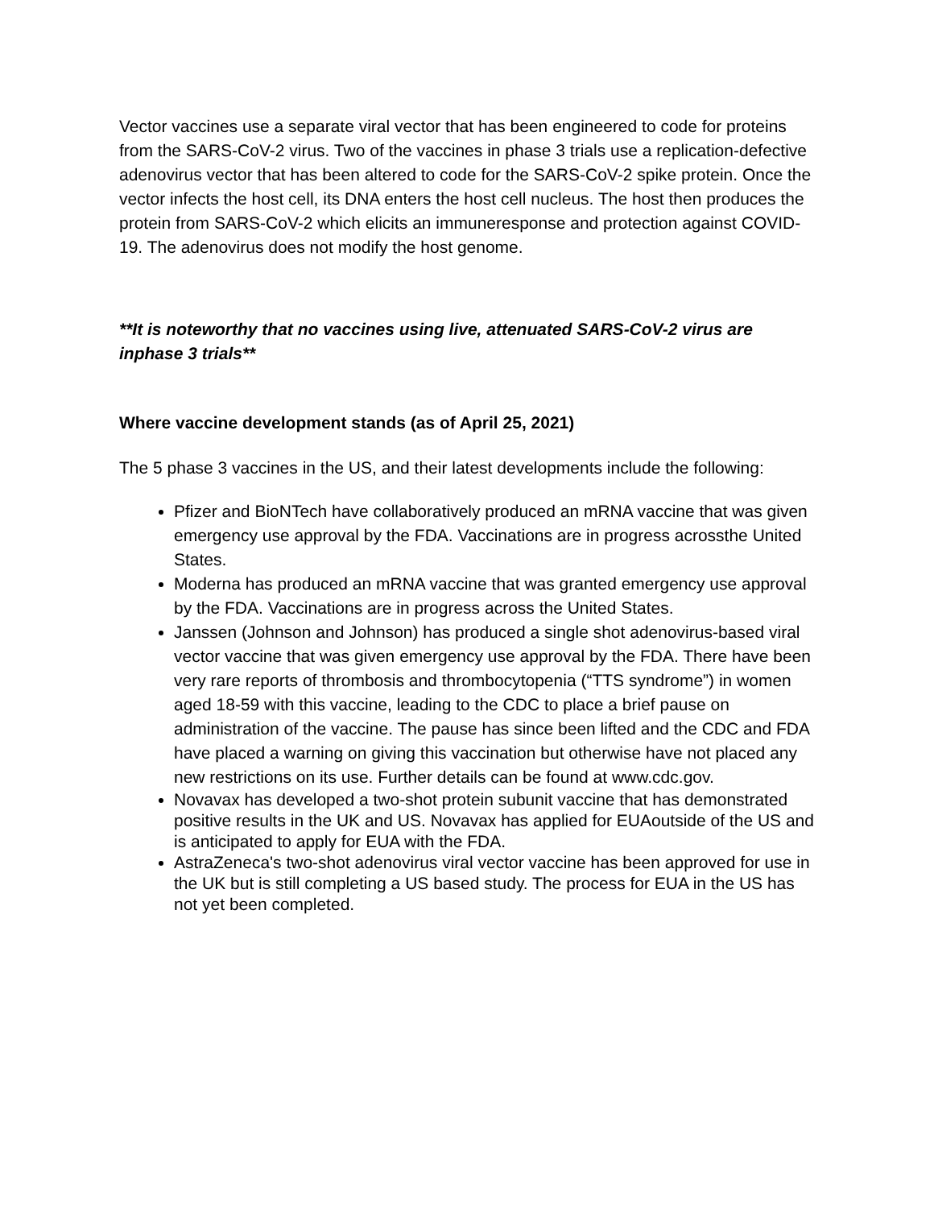Vector vaccines use a separate viral vector that has been engineered to code for proteins from the SARS-CoV-2 virus. Two of the vaccines in phase 3 trials use a replication-defective adenovirus vector that has been altered to code for the SARS-CoV-2 spike protein. Once the vector infects the host cell, its DNA enters the host cell nucleus. The host then produces the protein from SARS-CoV-2 which elicits an immuneresponse and protection against COVID-19. The adenovirus does not modify the host genome.
**It is noteworthy that no vaccines using live, attenuated SARS-CoV-2 virus are inphase 3 trials**
Where vaccine development stands (as of April 25, 2021)
The 5 phase 3 vaccines in the US, and their latest developments include the following:
Pfizer and BioNTech have collaboratively produced an mRNA vaccine that was given emergency use approval by the FDA. Vaccinations are in progress acrossthe United States.
Moderna has produced an mRNA vaccine that was granted emergency use approval by the FDA. Vaccinations are in progress across the United States.
Janssen (Johnson and Johnson) has produced a single shot adenovirus-based viral vector vaccine that was given emergency use approval by the FDA. There have been very rare reports of thrombosis and thrombocytopenia (“TTS syndrome”) in women aged 18-59 with this vaccine, leading to the CDC to place a brief pause on administration of the vaccine. The pause has since been lifted and the CDC and FDA have placed a warning on giving this vaccination but otherwise have not placed any new restrictions on its use. Further details can be found at www.cdc.gov.
Novavax has developed a two-shot protein subunit vaccine that has demonstrated positive results in the UK and US. Novavax has applied for EUAoutside of the US and is anticipated to apply for EUA with the FDA.
AstraZeneca's two-shot adenovirus viral vector vaccine has been approved for use in the UK but is still completing a US based study. The process for EUA in the US has not yet been completed.